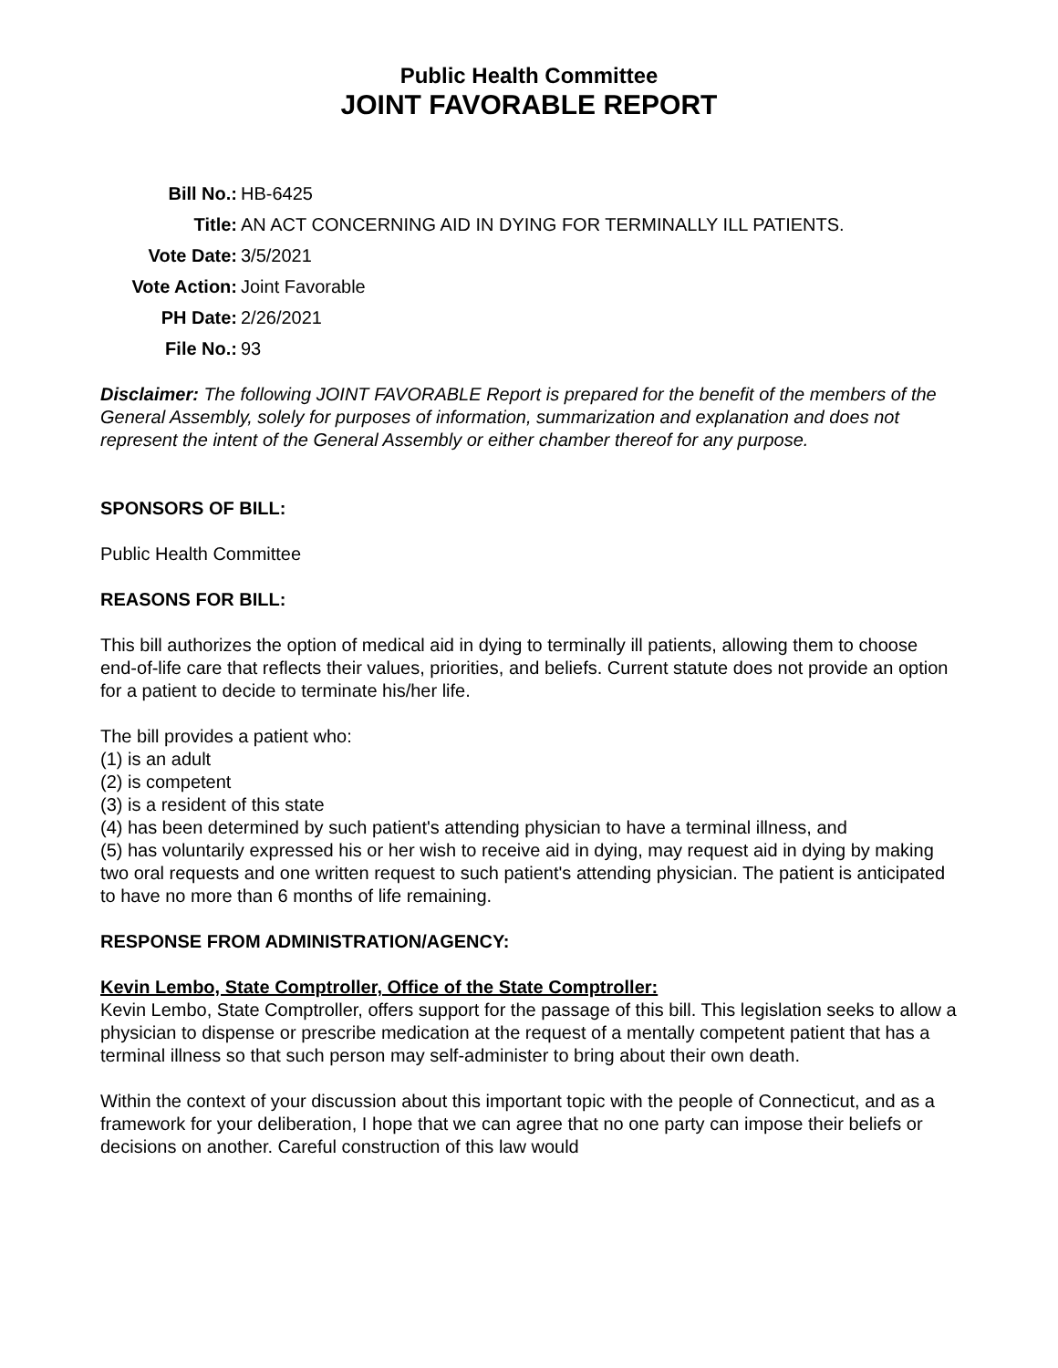Public Health Committee
JOINT FAVORABLE REPORT
| Bill No.: | HB-6425 |
| Title: | AN ACT CONCERNING AID IN DYING FOR TERMINALLY ILL PATIENTS. |
| Vote Date: | 3/5/2021 |
| Vote Action: | Joint Favorable |
| PH Date: | 2/26/2021 |
| File No.: | 93 |
Disclaimer: The following JOINT FAVORABLE Report is prepared for the benefit of the members of the General Assembly, solely for purposes of information, summarization and explanation and does not represent the intent of the General Assembly or either chamber thereof for any purpose.
SPONSORS OF BILL:
Public Health Committee
REASONS FOR BILL:
This bill authorizes the option of medical aid in dying to terminally ill patients, allowing them to choose end-of-life care that reflects their values, priorities, and beliefs. Current statute does not provide an option for a patient to decide to terminate his/her life.
The bill provides a patient who:
(1) is an adult
(2) is competent
(3) is a resident of this state
(4) has been determined by such patient's attending physician to have a terminal illness, and
(5) has voluntarily expressed his or her wish to receive aid in dying, may request aid in dying by making two oral requests and one written request to such patient's attending physician. The patient is anticipated to have no more than 6 months of life remaining.
RESPONSE FROM ADMINISTRATION/AGENCY:
Kevin Lembo, State Comptroller, Office of the State Comptroller:
Kevin Lembo, State Comptroller, offers support for the passage of this bill. This legislation seeks to allow a physician to dispense or prescribe medication at the request of a mentally competent patient that has a terminal illness so that such person may self-administer to bring about their own death.
Within the context of your discussion about this important topic with the people of Connecticut, and as a framework for your deliberation, I hope that we can agree that no one party can impose their beliefs or decisions on another. Careful construction of this law would